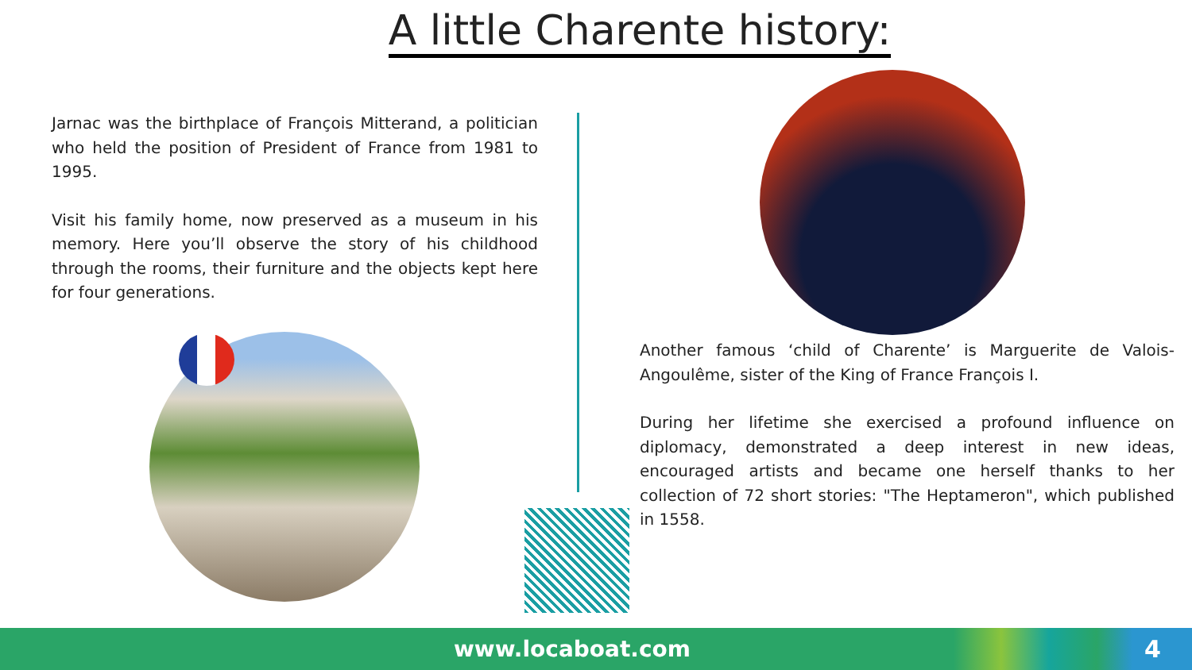A little Charente history:
Jarnac was the birthplace of François Mitterand, a politician who held the position of President of France from 1981 to 1995.
Visit his family home, now preserved as a museum in his memory. Here you’ll observe the story of his childhood through the rooms, their furniture and the objects kept here for four generations.
Another famous ‘child of Charente’ is Marguerite de Valois-Angoulême, sister of the King of France François I.
During her lifetime she exercised a profound influence on diplomacy, demonstrated a deep interest in new ideas, encouraged artists and became one herself thanks to her collection of 72 short stories: "The Heptameron", which published in 1558.
www.locaboat.com 4